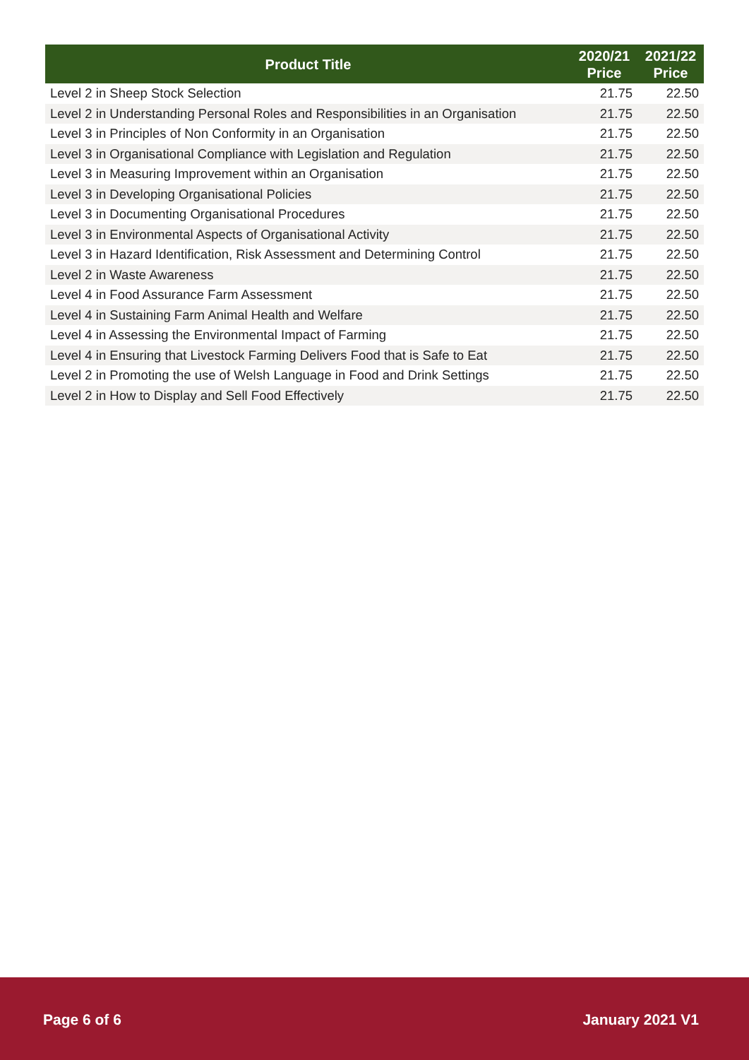| Product Title | 2020/21 Price | 2021/22 Price |
| --- | --- | --- |
| Level 2 in Sheep Stock Selection | 21.75 | 22.50 |
| Level 2 in Understanding Personal Roles and Responsibilities in an Organisation | 21.75 | 22.50 |
| Level 3 in Principles of Non Conformity in an Organisation | 21.75 | 22.50 |
| Level 3 in Organisational Compliance with Legislation and Regulation | 21.75 | 22.50 |
| Level 3 in Measuring Improvement within an Organisation | 21.75 | 22.50 |
| Level 3 in Developing Organisational Policies | 21.75 | 22.50 |
| Level 3 in Documenting Organisational Procedures | 21.75 | 22.50 |
| Level 3 in Environmental Aspects of Organisational Activity | 21.75 | 22.50 |
| Level 3 in Hazard Identification, Risk Assessment and Determining Control | 21.75 | 22.50 |
| Level 2 in Waste Awareness | 21.75 | 22.50 |
| Level 4 in Food Assurance Farm Assessment | 21.75 | 22.50 |
| Level 4 in Sustaining Farm Animal Health and Welfare | 21.75 | 22.50 |
| Level 4 in Assessing the Environmental Impact of Farming | 21.75 | 22.50 |
| Level 4 in Ensuring that Livestock Farming Delivers Food that is Safe to Eat | 21.75 | 22.50 |
| Level 2 in Promoting the use of Welsh Language in Food and Drink Settings | 21.75 | 22.50 |
| Level 2 in How to Display and Sell Food Effectively | 21.75 | 22.50 |
Page 6 of 6 January 2021 V1